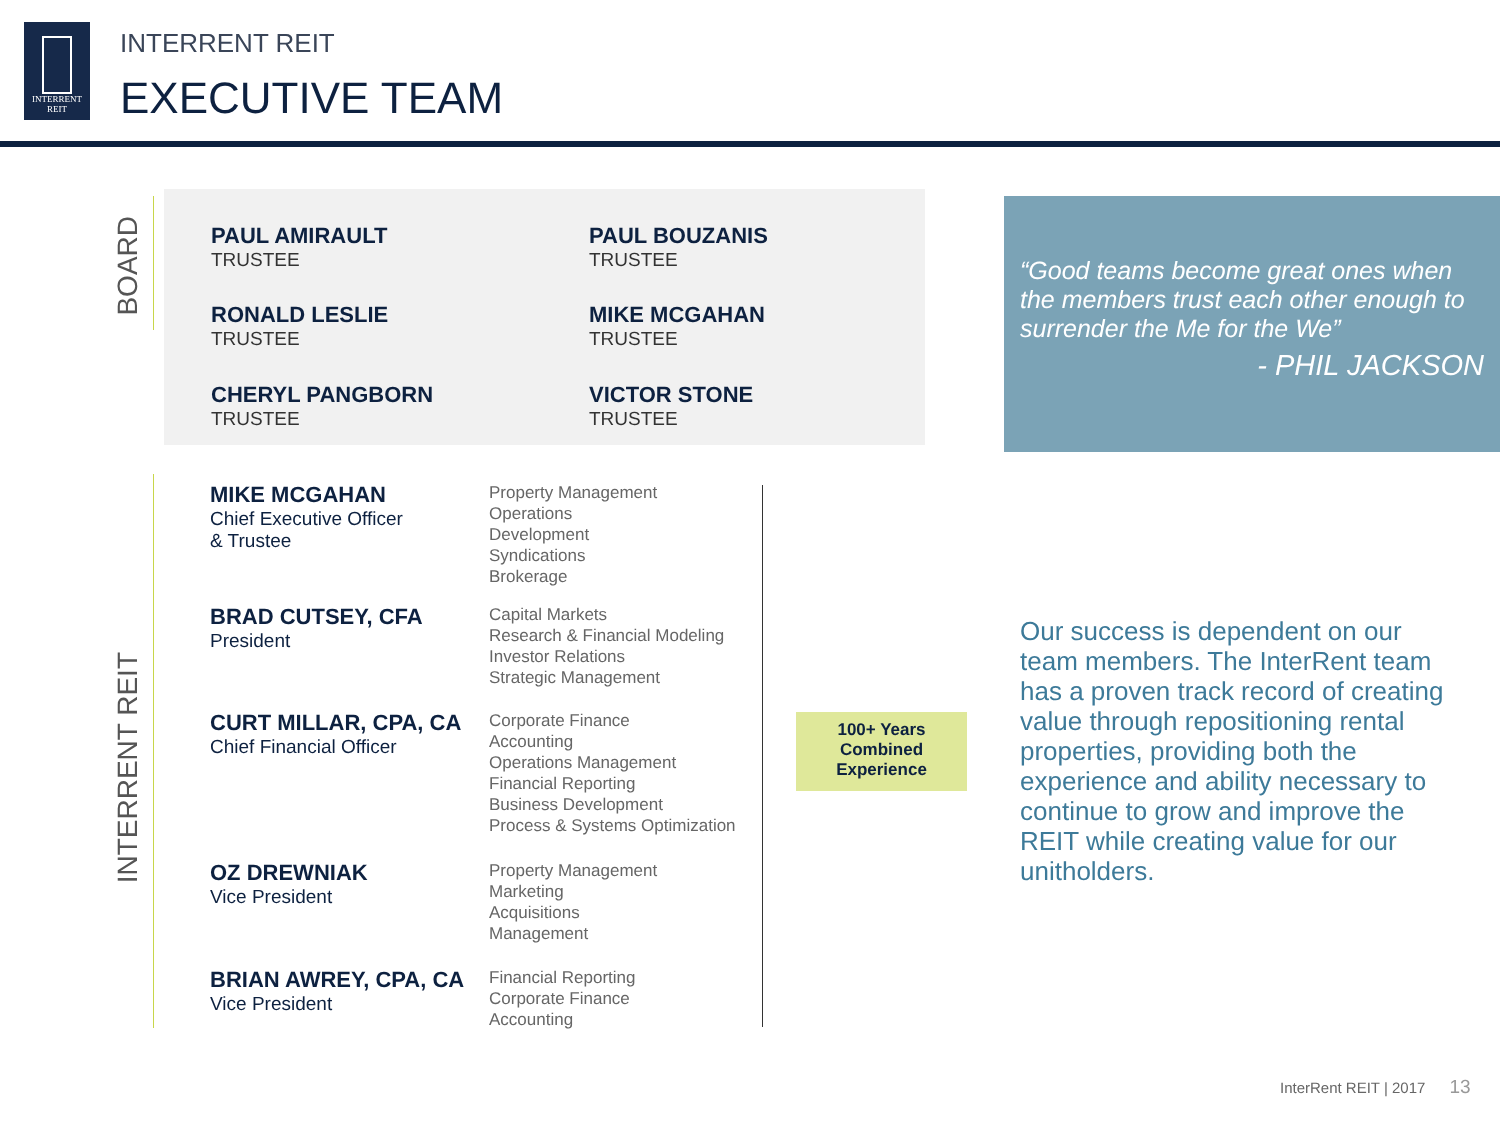INTERRENT
REIT
INTERRENT REIT
EXECUTIVE TEAM
BOARD
INTERRENT REIT
PAUL AMIRAULT
TRUSTEE
PAUL BOUZANIS
TRUSTEE
RONALD LESLIE
TRUSTEE
MIKE MCGAHAN
TRUSTEE
CHERYL PANGBORN
TRUSTEE
VICTOR STONE
TRUSTEE
MIKE MCGAHAN
Chief Executive Officer
& Trustee
Property Management
Operations
Development
Syndications
Brokerage
BRAD CUTSEY, CFA
President
Capital Markets
Research & Financial Modeling
Investor Relations
Strategic Management
CURT MILLAR, CPA, CA
Chief Financial Officer
Corporate Finance
Accounting
Operations Management
Financial Reporting
Business Development
Process & Systems Optimization
OZ DREWNIAK
Vice President
Property Management
Marketing
Acquisitions
Management
BRIAN AWREY, CPA, CA
Vice President
Financial Reporting
Corporate Finance
Accounting
100+ Years
Combined
Experience
“Good teams become great ones when the members trust each other enough to surrender the Me for the We”
- PHIL JACKSON
Our success is dependent on our team members. The InterRent team has a proven track record of creating value through repositioning rental properties, providing both the experience and ability necessary to continue to grow and improve the REIT while creating value for our unitholders.
InterRent REIT | 2017 13